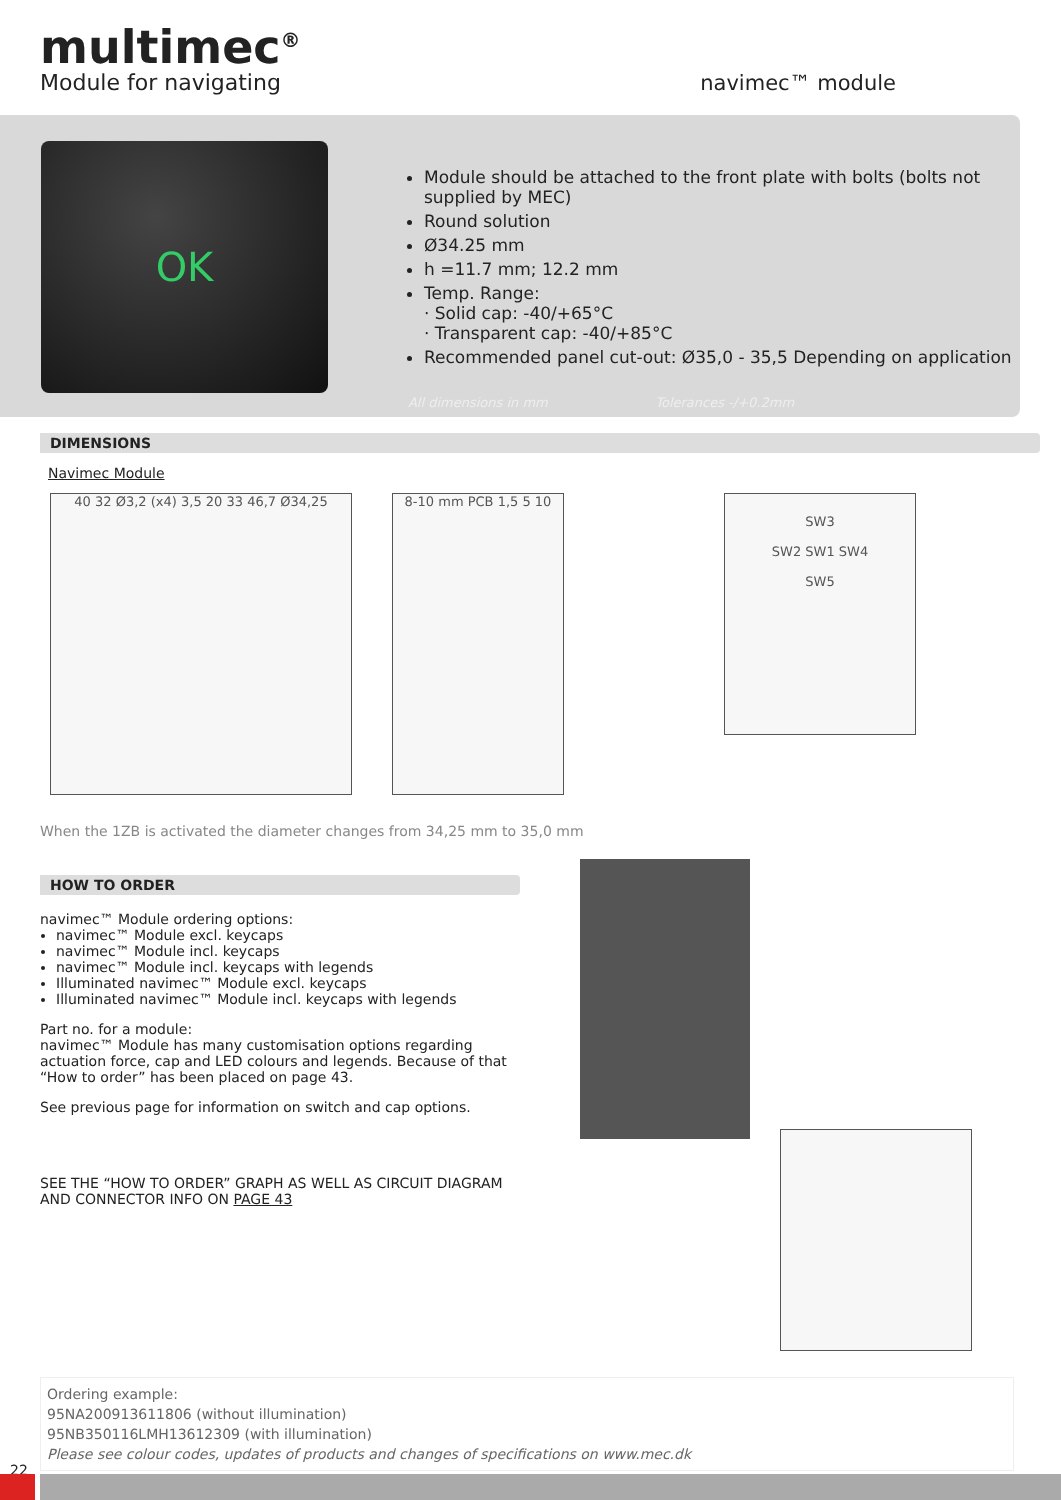multimec<sup>®</sup>
Module for navigating
navimec™ module
OK
Module should be attached to the front plate with bolts (bolts not supplied by MEC)
Round solution
Ø34.25 mm
h =11.7 mm; 12.2 mm
Temp. Range:
· Solid cap: -40/+65°C
· Transparent cap: -40/+85°C
Recommended panel cut-out: Ø35,0 - 35,5 Depending on application
All dimensions in mm Tolerances -/+0.2mm
DIMENSIONS
Navimec Module
40 32 Ø3,2 (x4) 3,5 20 33 46,7 Ø34,25 8-10 mm PCB 1,5 5 10
SW3
SW2 SW1 SW4
SW5
When the 1ZB is activated the diameter changes from 34,25 mm to 35,0 mm
HOW TO ORDER
navimec™ Module ordering options:
navimec™ Module excl. keycaps
navimec™ Module incl. keycaps
navimec™ Module incl. keycaps with legends
Illuminated navimec™ Module excl. keycaps
Illuminated navimec™ Module incl. keycaps with legends
Part no. for a module:
navimec™ Module has many customisation options regarding actuation force, cap and LED colours and legends. Because of that “How to order” has been placed on page 43.
See previous page for information on switch and cap options.
SEE THE “HOW TO ORDER” GRAPH AS WELL AS CIRCUIT DIAGRAM AND CONNECTOR INFO ON PAGE 43
Ordering example:
95NA200913611806 (without illumination)
95NB350116LMH13612309 (with illumination)
Please see colour codes, updates of products and changes of specifications on www.mec.dk
22